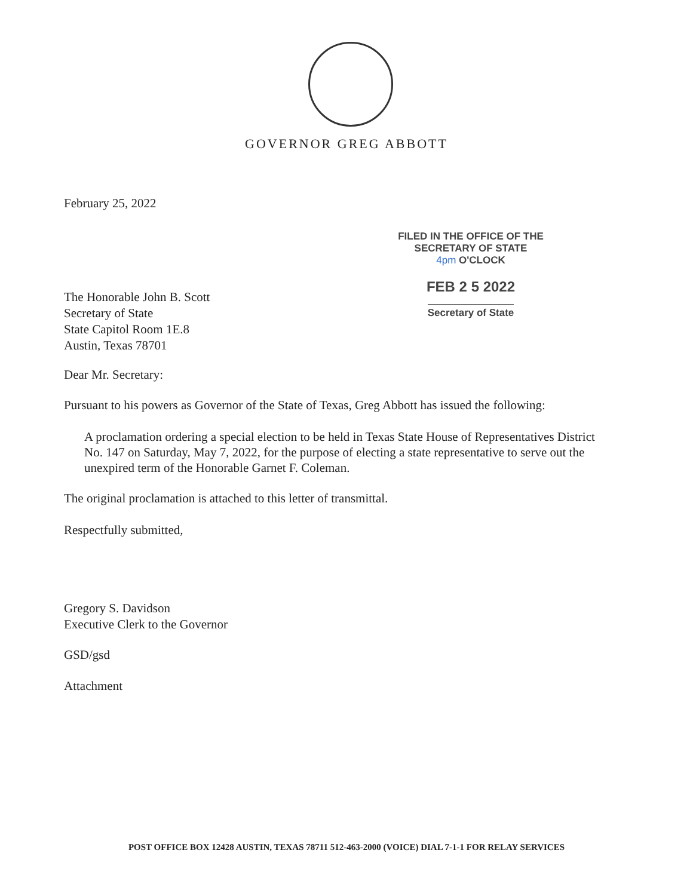GOVERNOR GREG ABBOTT
February 25, 2022
FILED IN THE OFFICE OF THE
SECRETARY OF STATE
4pm O'CLOCK
FEB 2 5 2022
Secretary of State
The Honorable John B. Scott
Secretary of State
State Capitol Room 1E.8
Austin, Texas 78701
Dear Mr. Secretary:
Pursuant to his powers as Governor of the State of Texas, Greg Abbott has issued the following:
A proclamation ordering a special election to be held in Texas State House of Representatives District No. 147 on Saturday, May 7, 2022, for the purpose of electing a state representative to serve out the unexpired term of the Honorable Garnet F. Coleman.
The original proclamation is attached to this letter of transmittal.
Respectfully submitted,
Gregory S. Davidson
Executive Clerk to the Governor
GSD/gsd
Attachment
POST OFFICE BOX 12428 AUSTIN, TEXAS 78711 512-463-2000 (VOICE) DIAL 7-1-1 FOR RELAY SERVICES